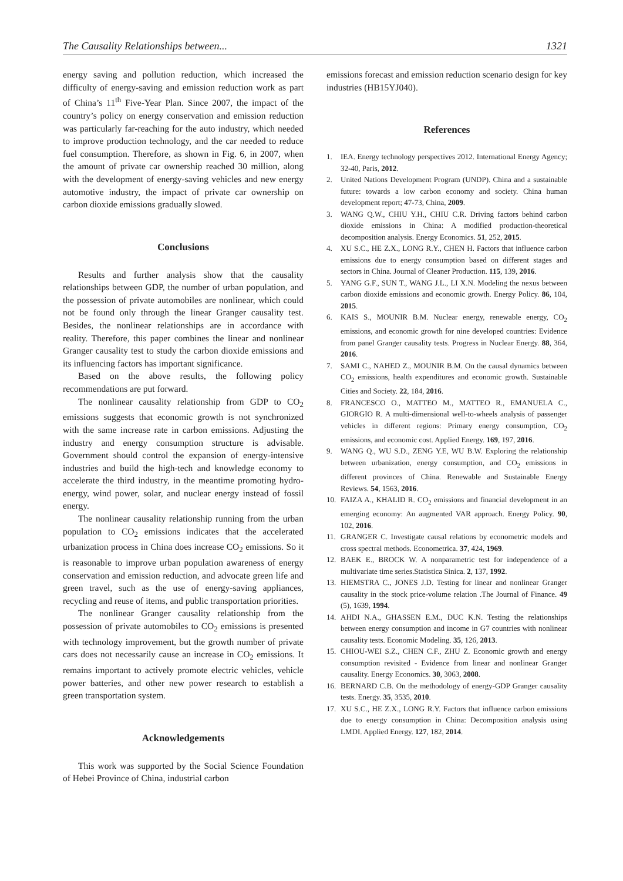The Causality Relationships between... 1321
energy saving and pollution reduction, which increased the difficulty of energy-saving and emission reduction work as part of China’s 11<sup>th</sup> Five-Year Plan. Since 2007, the impact of the country’s policy on energy conservation and emission reduction was particularly far-reaching for the auto industry, which needed to improve production technology, and the car needed to reduce fuel consumption. Therefore, as shown in Fig. 6, in 2007, when the amount of private car ownership reached 30 million, along with the development of energy-saving vehicles and new energy automotive industry, the impact of private car ownership on carbon dioxide emissions gradually slowed.
Conclusions
Results and further analysis show that the causality relationships between GDP, the number of urban population, and the possession of private automobiles are nonlinear, which could not be found only through the linear Granger causality test. Besides, the nonlinear relationships are in accordance with reality. Therefore, this paper combines the linear and nonlinear Granger causality test to study the carbon dioxide emissions and its influencing factors has important significance.
Based on the above results, the following policy recommendations are put forward.
The nonlinear causality relationship from GDP to CO<sub>2</sub> emissions suggests that economic growth is not synchronized with the same increase rate in carbon emissions. Adjusting the industry and energy consumption structure is advisable. Government should control the expansion of energy-intensive industries and build the high-tech and knowledge economy to accelerate the third industry, in the meantime promoting hydro-energy, wind power, solar, and nuclear energy instead of fossil energy.
The nonlinear causality relationship running from the urban population to CO<sub>2</sub> emissions indicates that the accelerated urbanization process in China does increase CO<sub>2</sub> emissions. So it is reasonable to improve urban population awareness of energy conservation and emission reduction, and advocate green life and green travel, such as the use of energy-saving appliances, recycling and reuse of items, and public transportation priorities.
The nonlinear Granger causality relationship from the possession of private automobiles to CO<sub>2</sub> emissions is presented with technology improvement, but the growth number of private cars does not necessarily cause an increase in CO<sub>2</sub> emissions. It remains important to actively promote electric vehicles, vehicle power batteries, and other new power research to establish a green transportation system.
Acknowledgements
This work was supported by the Social Science Foundation of Hebei Province of China, industrial carbon
emissions forecast and emission reduction scenario design for key industries (HB15YJ040).
References
1. IEA. Energy technology perspectives 2012. International Energy Agency; 32-40, Paris, 2012.
2. United Nations Development Program (UNDP). China and a sustainable future: towards a low carbon economy and society. China human development report; 47-73, China, 2009.
3. WANG Q.W., CHIU Y.H., CHIU C.R. Driving factors behind carbon dioxide emissions in China: A modified production-theoretical decomposition analysis. Energy Economics. 51, 252, 2015.
4. XU S.C., HE Z.X., LONG R.Y., CHEN H. Factors that influence carbon emissions due to energy consumption based on different stages and sectors in China. Journal of Cleaner Production. 115, 139, 2016.
5. YANG G.F., SUN T., WANG J.L., LI X.N. Modeling the nexus between carbon dioxide emissions and economic growth. Energy Policy. 86, 104, 2015.
6. KAIS S., MOUNIR B.M. Nuclear energy, renewable energy, CO<sub>2</sub> emissions, and economic growth for nine developed countries: Evidence from panel Granger causality tests. Progress in Nuclear Energy. 88, 364, 2016.
7. SAMI C., NAHED Z., MOUNIR B.M. On the causal dynamics between CO<sub>2</sub> emissions, health expenditures and economic growth. Sustainable Cities and Society. 22, 184, 2016.
8. FRANCESCO O., MATTEO M., MATTEO R., EMANUELA C., GIORGIO R. A multi-dimensional well-to-wheels analysis of passenger vehicles in different regions: Primary energy consumption, CO<sub>2</sub> emissions, and economic cost. Applied Energy. 169, 197, 2016.
9. WANG Q., WU S.D., ZENG Y.E, WU B.W. Exploring the relationship between urbanization, energy consumption, and CO<sub>2</sub> emissions in different provinces of China. Renewable and Sustainable Energy Reviews. 54, 1563, 2016.
10. FAIZA A., KHALID R. CO<sub>2</sub> emissions and financial development in an emerging economy: An augmented VAR approach. Energy Policy. 90, 102, 2016.
11. GRANGER C. Investigate causal relations by econometric models and cross spectral methods. Econometrica. 37, 424, 1969.
12. BAEK E., BROCK W. A nonparametric test for independence of a multivariate time series.Statistica Sinica. 2, 137, 1992.
13. HIEMSTRA C., JONES J.D. Testing for linear and nonlinear Granger causality in the stock price-volume relation .The Journal of Finance. 49 (5), 1639, 1994.
14. AHDI N.A., GHASSEN E.M., DUC K.N. Testing the relationships between energy consumption and income in G7 countries with nonlinear causality tests. Economic Modeling. 35, 126, 2013.
15. CHIOU-WEI S.Z., CHEN C.F., ZHU Z. Economic growth and energy consumption revisited - Evidence from linear and nonlinear Granger causality. Energy Economics. 30, 3063, 2008.
16. BERNARD C.B. On the methodology of energy-GDP Granger causality tests. Energy. 35, 3535, 2010.
17. XU S.C., HE Z.X., LONG R.Y. Factors that influence carbon emissions due to energy consumption in China: Decomposition analysis using LMDI. Applied Energy. 127, 182, 2014.